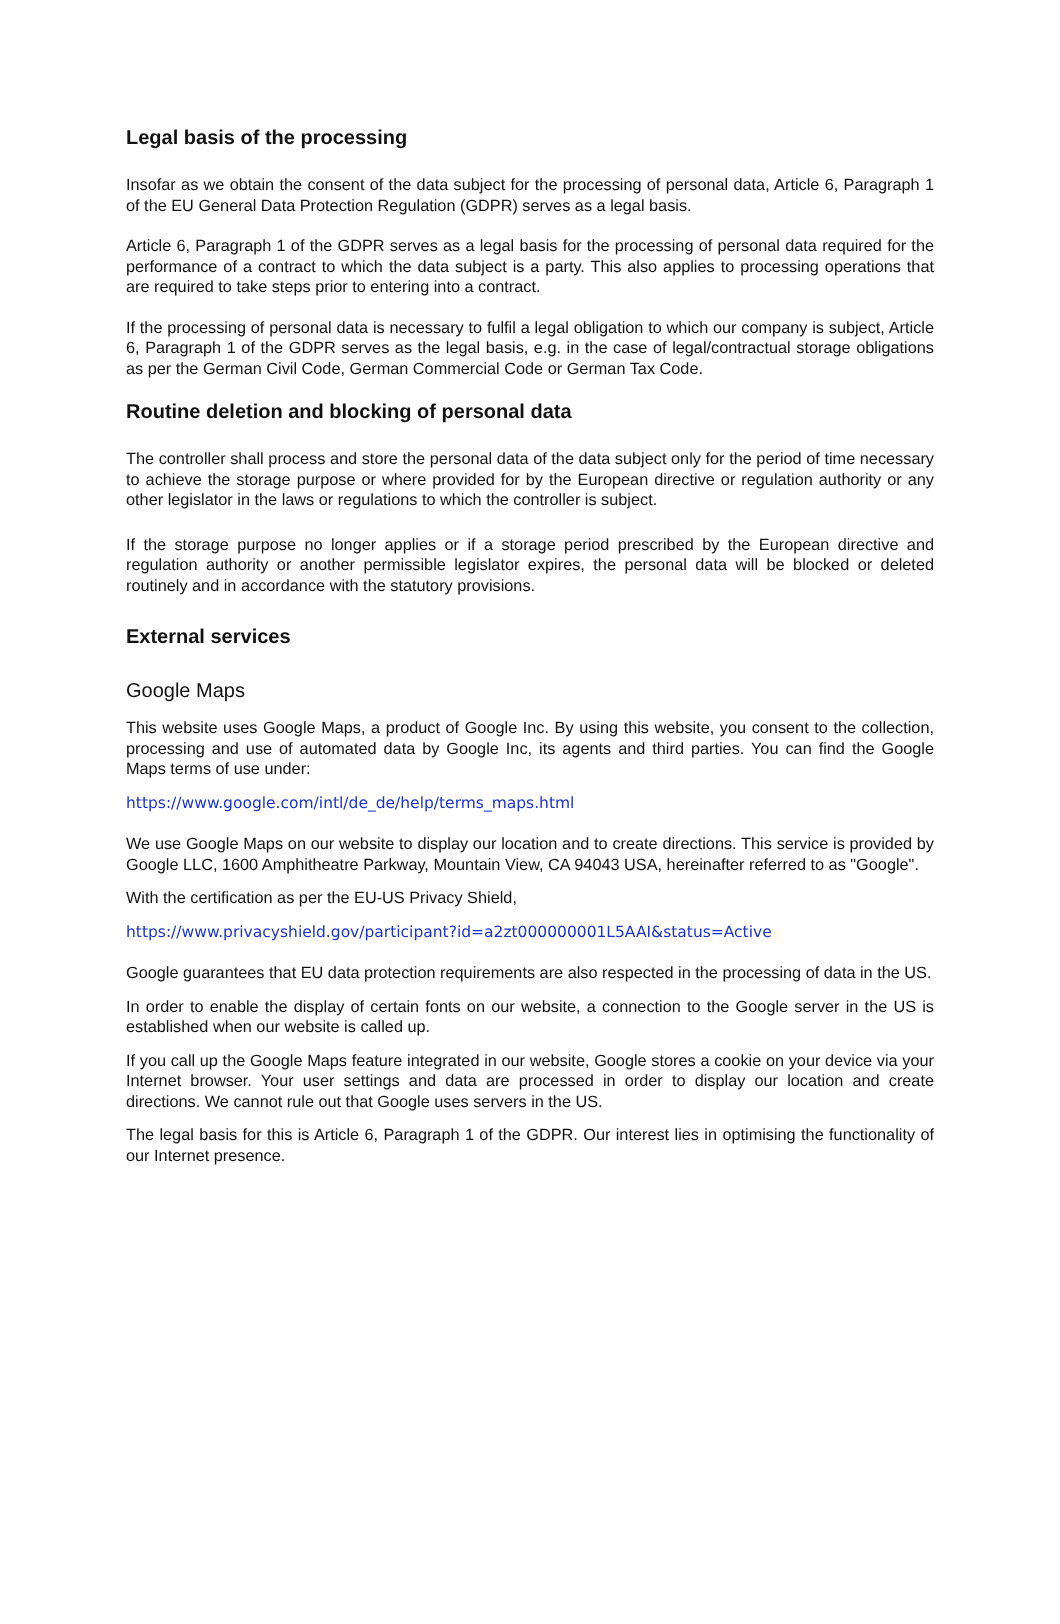Legal basis of the processing
Insofar as we obtain the consent of the data subject for the processing of personal data, Article 6, Paragraph 1 of the EU General Data Protection Regulation (GDPR) serves as a legal basis.
Article 6, Paragraph 1 of the GDPR serves as a legal basis for the processing of personal data required for the performance of a contract to which the data subject is a party. This also applies to processing operations that are required to take steps prior to entering into a contract.
If the processing of personal data is necessary to fulfil a legal obligation to which our company is subject, Article 6, Paragraph 1 of the GDPR serves as the legal basis, e.g. in the case of legal/contractual storage obligations as per the German Civil Code, German Commercial Code or German Tax Code.
Routine deletion and blocking of personal data
The controller shall process and store the personal data of the data subject only for the period of time necessary to achieve the storage purpose or where provided for by the European directive or regulation authority or any other legislator in the laws or regulations to which the controller is subject.
If the storage purpose no longer applies or if a storage period prescribed by the European directive and regulation authority or another permissible legislator expires, the personal data will be blocked or deleted routinely and in accordance with the statutory provisions.
External services
Google Maps
This website uses Google Maps, a product of Google Inc. By using this website, you consent to the collection, processing and use of automated data by Google Inc, its agents and third parties. You can find the Google Maps terms of use under:
https://www.google.com/intl/de_de/help/terms_maps.html
We use Google Maps on our website to display our location and to create directions. This service is provided by Google LLC, 1600 Amphitheatre Parkway, Mountain View, CA 94043 USA, hereinafter referred to as "Google".
With the certification as per the EU-US Privacy Shield,
https://www.privacyshield.gov/participant?id=a2zt000000001L5AAI&status=Active
Google guarantees that EU data protection requirements are also respected in the processing of data in the US.
In order to enable the display of certain fonts on our website, a connection to the Google server in the US is established when our website is called up.
If you call up the Google Maps feature integrated in our website, Google stores a cookie on your device via your Internet browser. Your user settings and data are processed in order to display our location and create directions. We cannot rule out that Google uses servers in the US.
The legal basis for this is Article 6, Paragraph 1 of the GDPR. Our interest lies in optimising the functionality of our Internet presence.